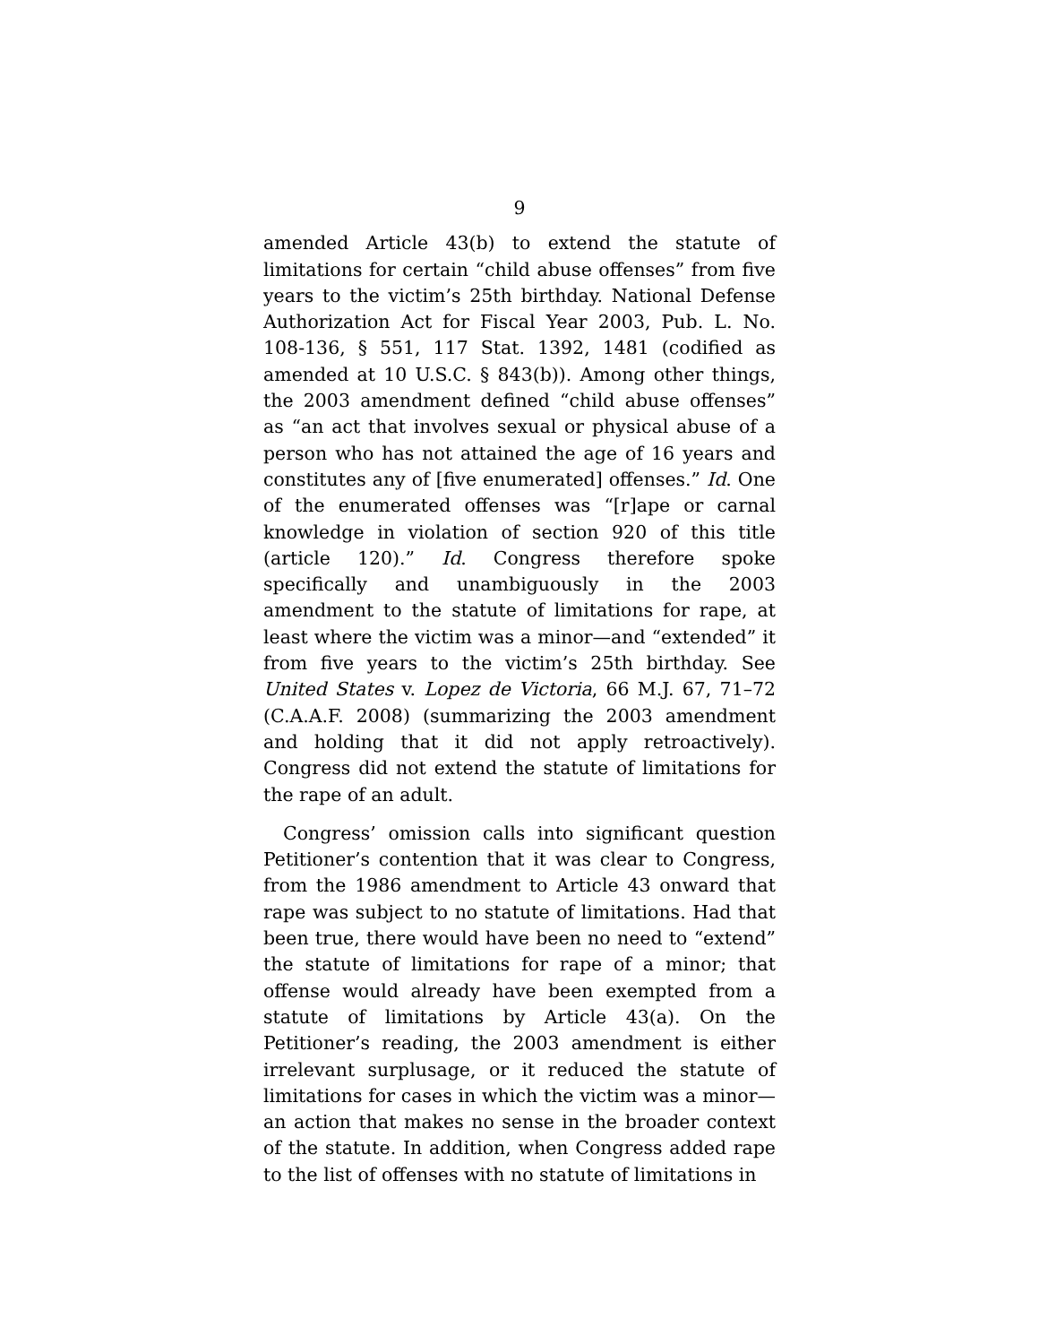9
amended Article 43(b) to extend the statute of limitations for certain “child abuse offenses” from five years to the victim’s 25th birthday. National Defense Authorization Act for Fiscal Year 2003, Pub. L. No. 108-136, § 551, 117 Stat. 1392, 1481 (codified as amended at 10 U.S.C. § 843(b)). Among other things, the 2003 amendment defined “child abuse offenses” as “an act that involves sexual or physical abuse of a person who has not attained the age of 16 years and constitutes any of [five enumerated] offenses.” Id. One of the enumerated offenses was “[r]ape or carnal knowledge in violation of section 920 of this title (article 120).” Id. Congress therefore spoke specifically and unambiguously in the 2003 amendment to the statute of limitations for rape, at least where the victim was a minor—and “extended” it from five years to the victim’s 25th birthday. See United States v. Lopez de Victoria, 66 M.J. 67, 71–72 (C.A.A.F. 2008) (summarizing the 2003 amendment and holding that it did not apply retroactively). Congress did not extend the statute of limitations for the rape of an adult.
Congress’ omission calls into significant question Petitioner’s contention that it was clear to Congress, from the 1986 amendment to Article 43 onward that rape was subject to no statute of limitations. Had that been true, there would have been no need to “extend” the statute of limitations for rape of a minor; that offense would already have been exempted from a statute of limitations by Article 43(a). On the Petitioner’s reading, the 2003 amendment is either irrelevant surplusage, or it reduced the statute of limitations for cases in which the victim was a minor—an action that makes no sense in the broader context of the statute. In addition, when Congress added rape to the list of offenses with no statute of limitations in